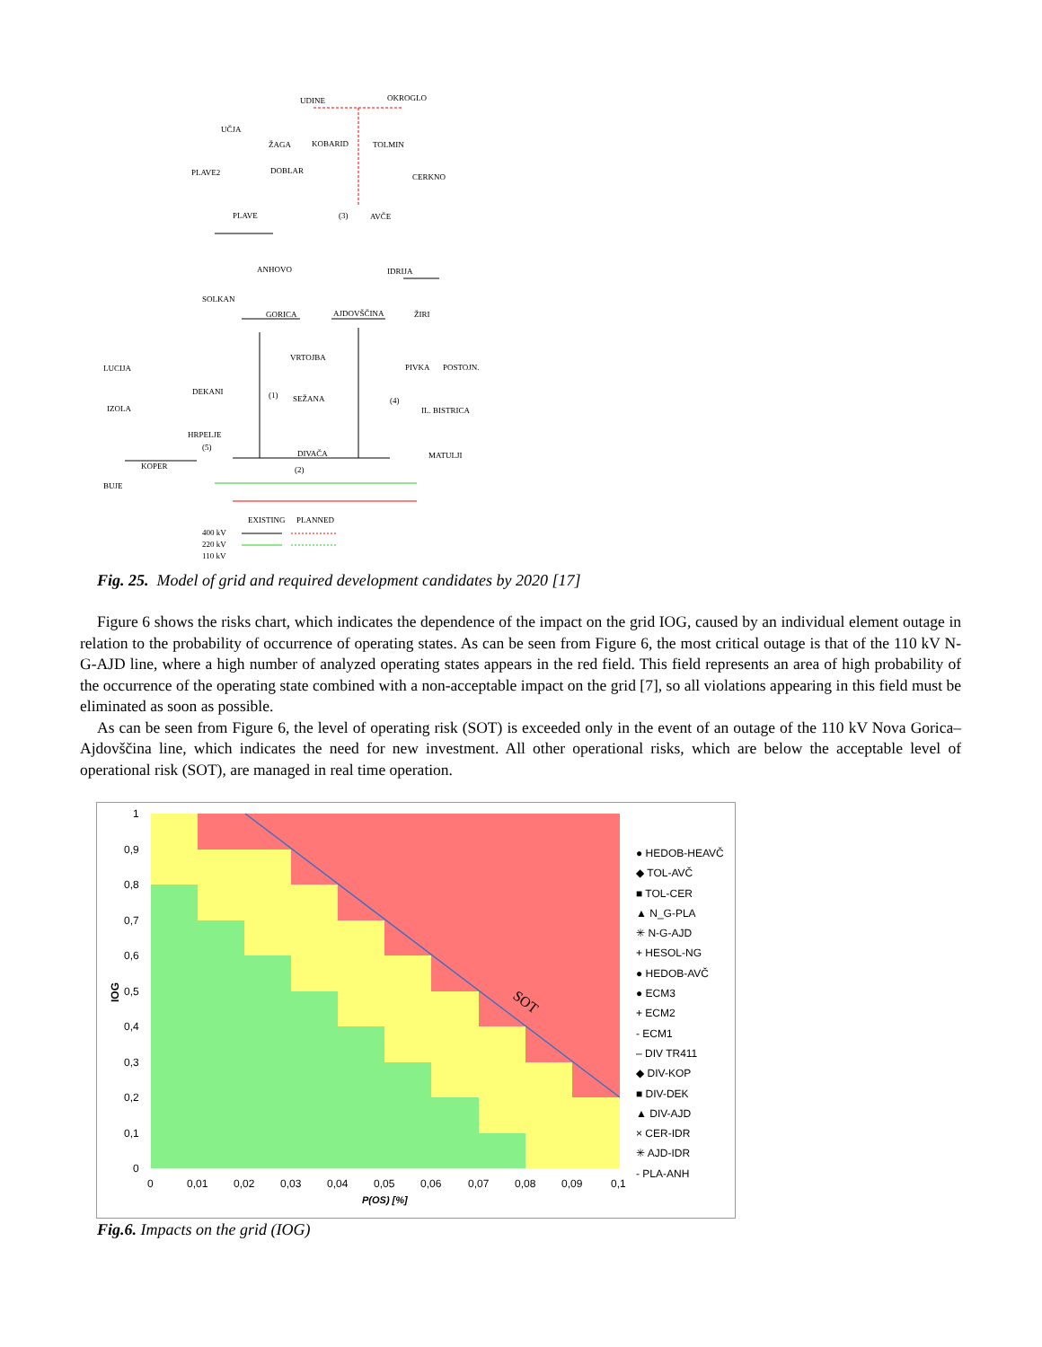UDINE
OKROGLO
UČJA
ŽAGA
KOBARID
TOLMIN
PLAVE2
DOBLAR
CERKNO
PLAVE
(3)
AVČE
ANHOVO
IDRIJA
SOLKAN
GORICA
AJDOVŠČINA
ŽIRI
VRTOJBA
LUCIJA
PIVKA
POSTOJN.
DEKANI
(1)
SEŽANA
(4)
IZOLA
IL. BISTRICA
HRPELJE
(5)
DIVAČA
MATULJI
KOPER
(2)
BUJE
EXISTING
PLANNED
400 kV
220 kV
110 kV
Fig. 25. Model of grid and required development candidates by 2020 [17]
Figure 6 shows the risks chart, which indicates the dependence of the impact on the grid IOG, caused by an individual element outage in relation to the probability of occurrence of operating states. As can be seen from Figure 6, the most critical outage is that of the 110 kV N-G-AJD line, where a high number of analyzed operating states appears in the red field. This field represents an area of high probability of the occurrence of the operating state combined with a non-acceptable impact on the grid [7], so all violations appearing in this field must be eliminated as soon as possible.
As can be seen from Figure 6, the level of operating risk (SOT) is exceeded only in the event of an outage of the 110 kV Nova Gorica–Ajdovščina line, which indicates the need for new investment. All other operational risks, which are below the acceptable level of operational risk (SOT), are managed in real time operation.
SOT
1
0,9
0,8
0,7
0,6
0,5
0,4
0,3
0,2
0,1
0
IOG
0
0,01
0,02
0,03
0,04
0,05
0,06
0,07
0,08
0,09
0,1
P(OS) [%]
● HEDOB-HEAVČ
◆ TOL-AVČ
■ TOL-CER
▲ N_G-PLA
✳ N-G-AJD
+ HESOL-NG
● HEDOB-AVČ
● ECM3
+ ECM2
- ECM1
– DIV TR411
◆ DIV-KOP
■ DIV-DEK
▲ DIV-AJD
× CER-IDR
✳ AJD-IDR
- PLA-ANH
Fig.6. Impacts on the grid (IOG)